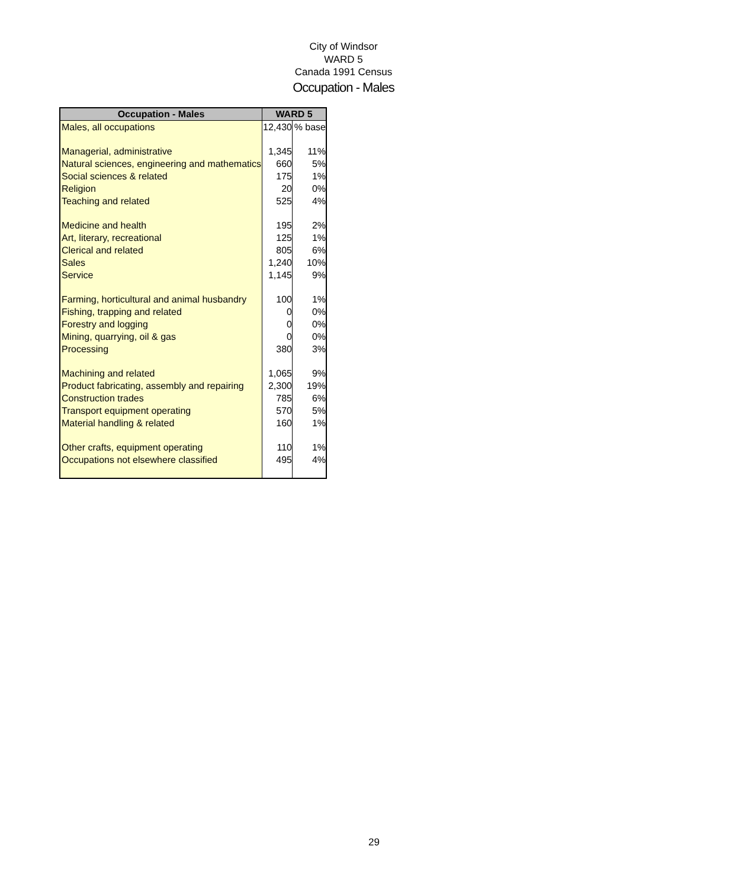City of Windsor
WARD 5
Canada 1991 Census
Occupation - Males
| Occupation - Males | WARD 5 | |
| --- | --- | --- |
| Males, all occupations | 12,430 | % base |
| Managerial, administrative | 1,345 | 11% |
| Natural sciences, engineering and mathematics | 660 | 5% |
| Social sciences & related | 175 | 1% |
| Religion | 20 | 0% |
| Teaching and related | 525 | 4% |
| Medicine and health | 195 | 2% |
| Art, literary, recreational | 125 | 1% |
| Clerical and related | 805 | 6% |
| Sales | 1,240 | 10% |
| Service | 1,145 | 9% |
| Farming, horticultural and animal husbandry | 100 | 1% |
| Fishing, trapping and related | 0 | 0% |
| Forestry and logging | 0 | 0% |
| Mining, quarrying, oil & gas | 0 | 0% |
| Processing | 380 | 3% |
| Machining and related | 1,065 | 9% |
| Product fabricating, assembly and repairing | 2,300 | 19% |
| Construction trades | 785 | 6% |
| Transport equipment operating | 570 | 5% |
| Material handling & related | 160 | 1% |
| Other crafts, equipment operating | 110 | 1% |
| Occupations not elsewhere classified | 495 | 4% |
29